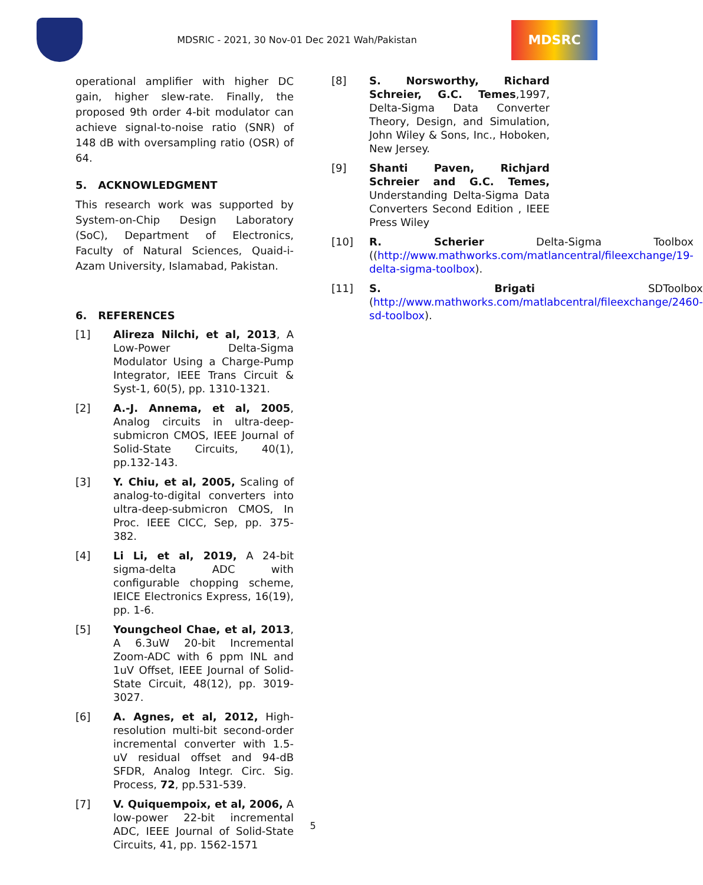MDSRIC - 2021, 30 Nov-01 Dec 2021 Wah/Pakistan
MDSRC
operational amplifier with higher DC gain, higher slew-rate. Finally, the proposed 9th order 4-bit modulator can achieve signal-to-noise ratio (SNR) of 148 dB with oversampling ratio (OSR) of 64.
5. ACKNOWLEDGMENT
This research work was supported by System-on-Chip Design Laboratory (SoC), Department of Electronics, Faculty of Natural Sciences, Quaid-i-Azam University, Islamabad, Pakistan.
6. REFERENCES
[1] Alireza Nilchi, et al, 2013, A Low-Power Delta-Sigma Modulator Using a Charge-Pump Integrator, IEEE Trans Circuit & Syst-1, 60(5), pp. 1310-1321.
[2] A.-J. Annema, et al, 2005, Analog circuits in ultra-deep-submicron CMOS, IEEE Journal of Solid-State Circuits, 40(1), pp.132-143.
[3] Y. Chiu, et al, 2005, Scaling of analog-to-digital converters into ultra-deep-submicron CMOS, In Proc. IEEE CICC, Sep, pp. 375-382.
[4] Li Li, et al, 2019, A 24-bit sigma-delta ADC with configurable chopping scheme, IEICE Electronics Express, 16(19), pp. 1-6.
[5] Youngcheol Chae, et al, 2013, A 6.3uW 20-bit Incremental Zoom-ADC with 6 ppm INL and 1uV Offset, IEEE Journal of Solid-State Circuit, 48(12), pp. 3019-3027.
[6] A. Agnes, et al, 2012, High-resolution multi-bit second-order incremental converter with 1.5-uV residual offset and 94-dB SFDR, Analog Integr. Circ. Sig. Process, 72, pp.531-539.
[7] V. Quiquempoix, et al, 2006, A low-power 22-bit incremental ADC, IEEE Journal of Solid-State Circuits, 41, pp. 1562-1571
[8] S. Norsworthy, Richard Schreier, G.C. Temes,1997, Delta-Sigma Data Converter Theory, Design, and Simulation, John Wiley & Sons, Inc., Hoboken, New Jersey.
[9] Shanti Paven, Richjard Schreier and G.C. Temes, Understanding Delta-Sigma Data Converters Second Edition , IEEE Press Wiley
[10] R. Scherier Delta-Sigma Toolbox ((http://www.mathworks.com/matlancentral/fileexchange/19-delta-sigma-toolbox).
[11] S. Brigati SDToolbox (http://www.mathworks.com/matlabcentral/fileexchange/2460-sd-toolbox).
5